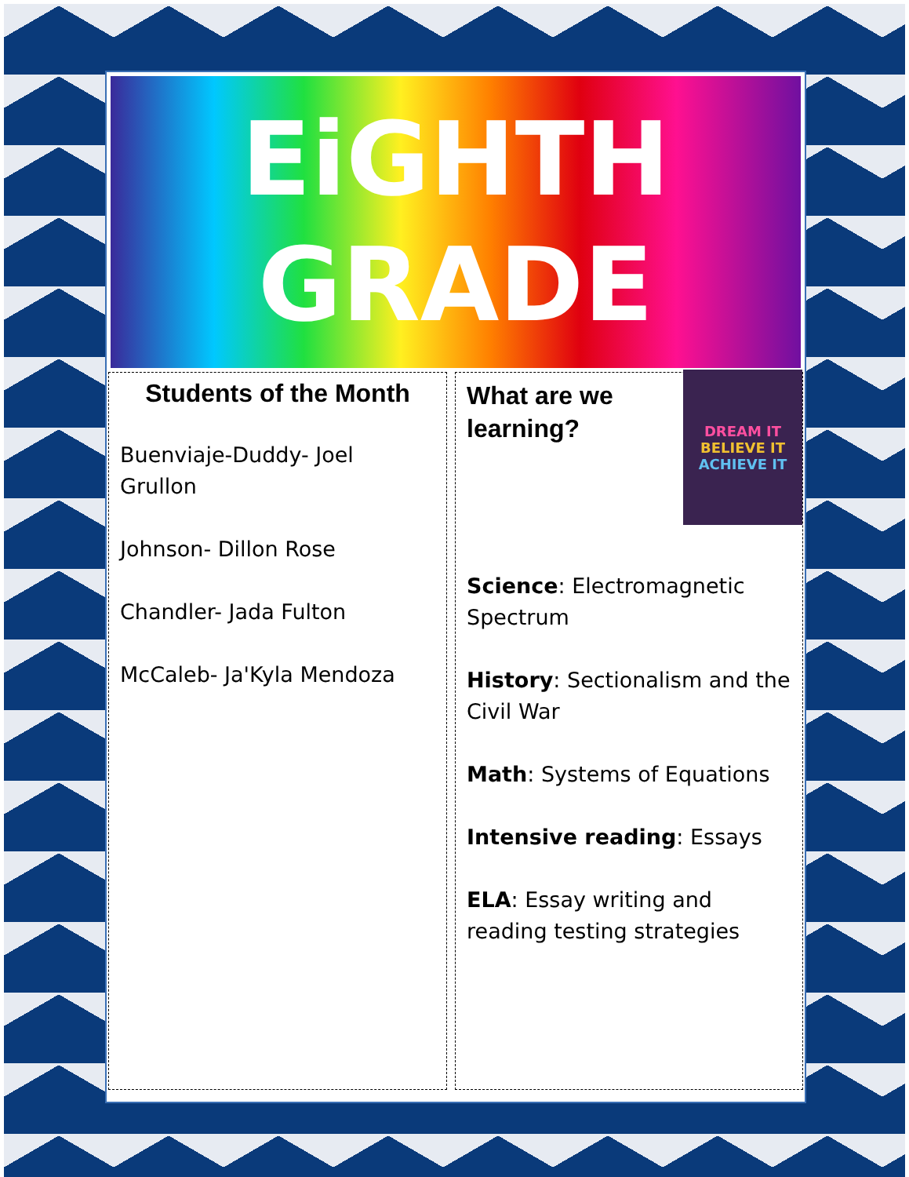EiGHTH
GRADE
Students of the Month
Buenviaje-Duddy- Joel Grullon
Johnson- Dillon Rose
Chandler- Jada Fulton
McCaleb- Ja'Kyla Mendoza
DREAM IT
BELIEVE IT
ACHIEVE IT
What are we learning?
Science: Electromagnetic Spectrum
History: Sectionalism and the Civil War
Math: Systems of Equations
Intensive reading: Essays
ELA: Essay writing and reading testing strategies